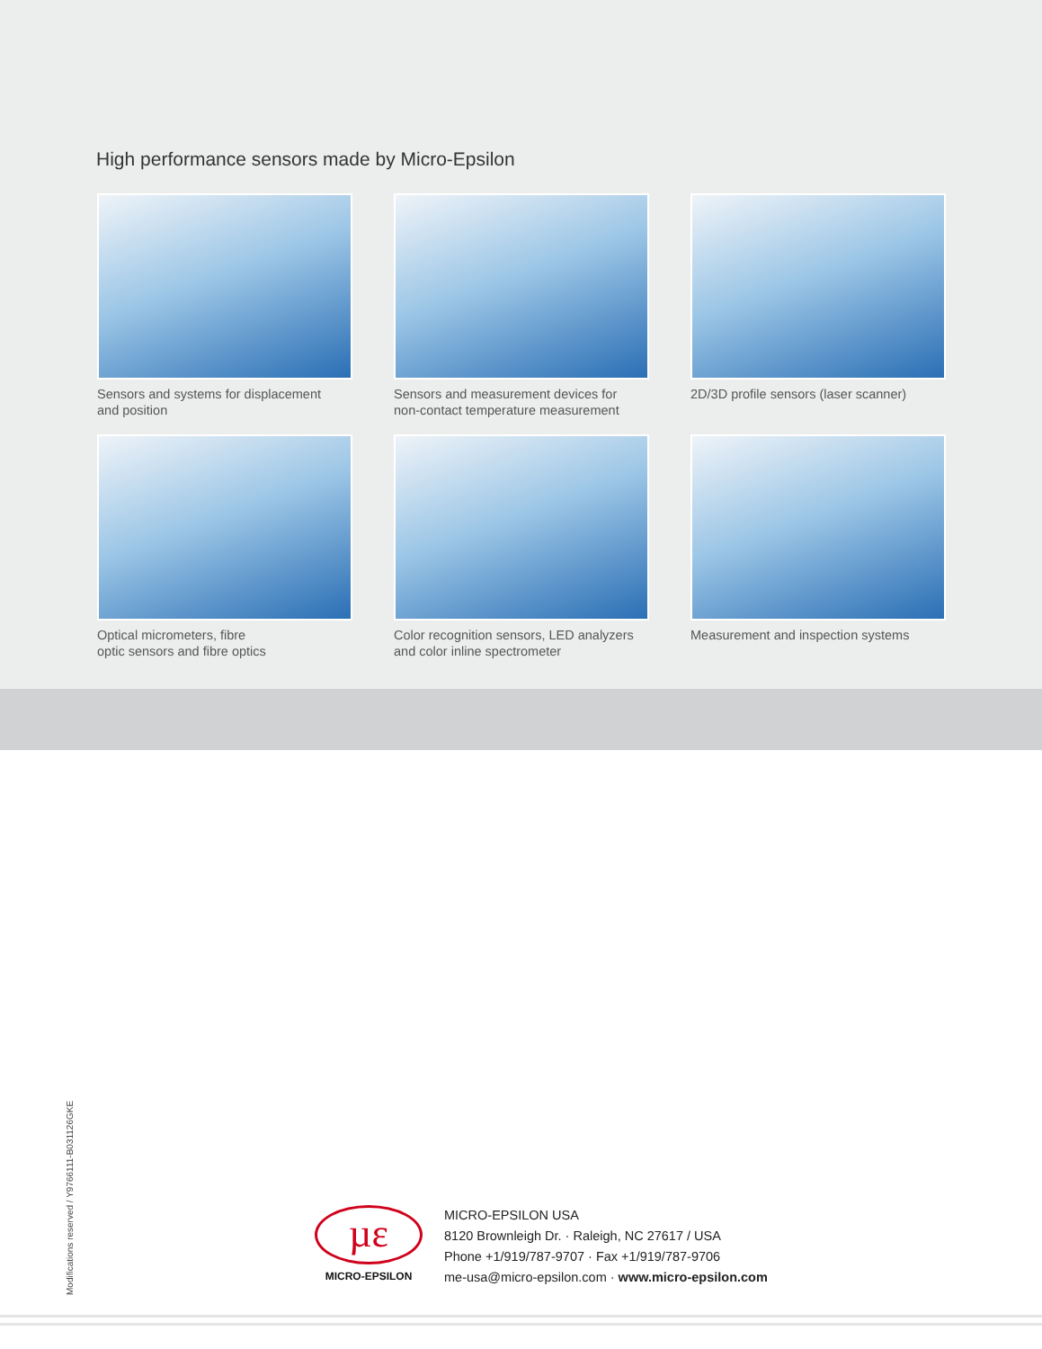High performance sensors made by Micro-Epsilon
Sensors and systems for displacement
and position
Sensors and measurement devices for
non-contact temperature measurement
2D/3D profile sensors (laser scanner)
Optical micrometers, fibre
optic sensors and fibre optics
Color recognition sensors, LED analyzers
and color inline spectrometer
Measurement and inspection systems
Modifications reserved / Y9766111-B031126GKE
µε
MICRO-EPSILON
MICRO-EPSILON USA
8120 Brownleigh Dr. · Raleigh, NC 27617 / USA
Phone +1/919/787-9707 · Fax +1/919/787-9706
me-usa@micro-epsilon.com · www.micro-epsilon.com